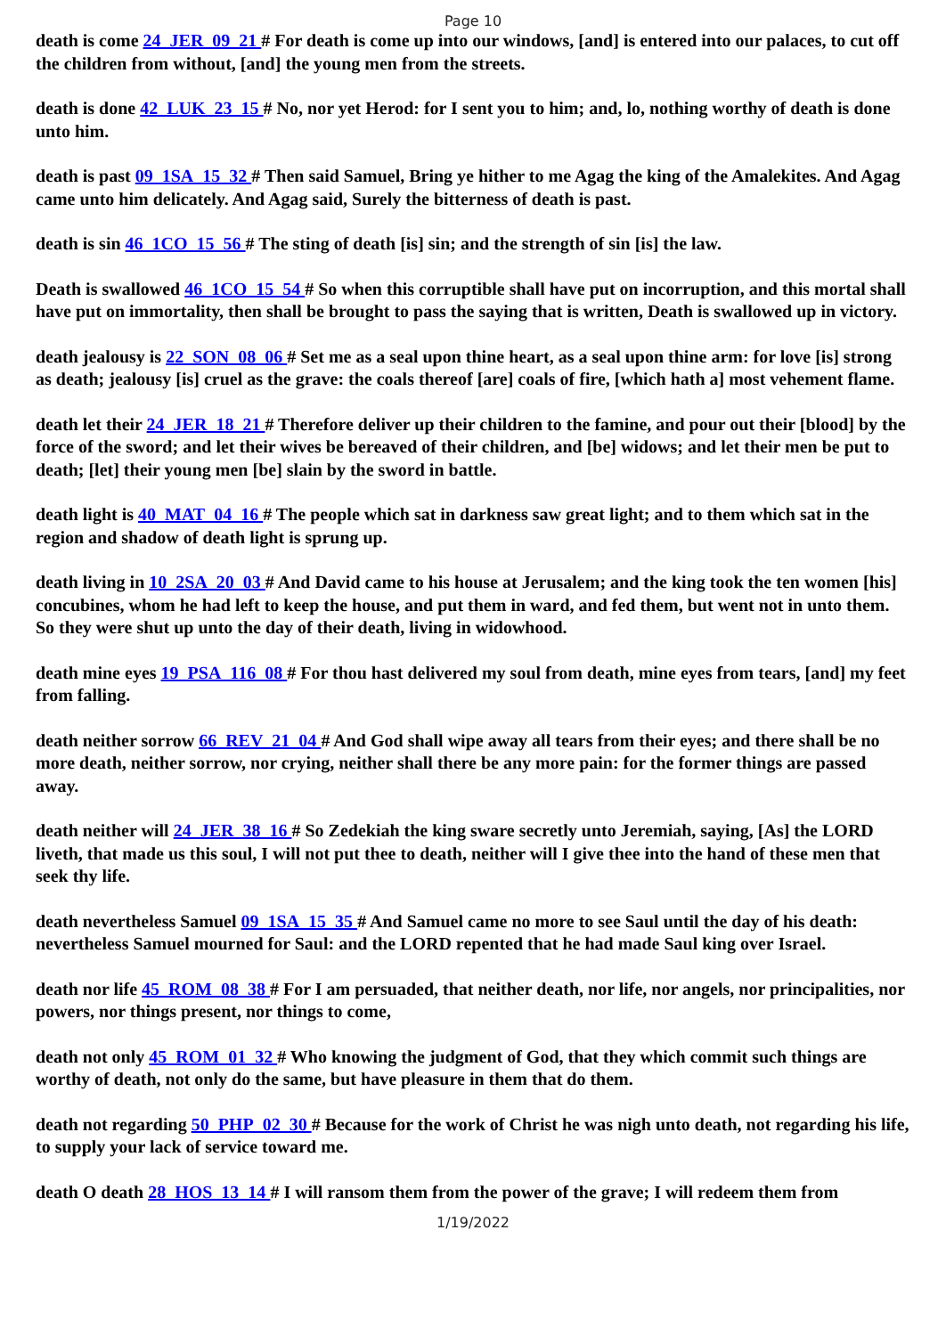Page 10
death is come 24_JER_09_21 # For death is come up into our windows, [and] is entered into our palaces, to cut off the children from without, [and] the young men from the streets.
death is done 42_LUK_23_15 # No, nor yet Herod: for I sent you to him; and, lo, nothing worthy of death is done unto him.
death is past 09_1SA_15_32 # Then said Samuel, Bring ye hither to me Agag the king of the Amalekites. And Agag came unto him delicately. And Agag said, Surely the bitterness of death is past.
death is sin 46_1CO_15_56 # The sting of death [is] sin; and the strength of sin [is] the law.
Death is swallowed 46_1CO_15_54 # So when this corruptible shall have put on incorruption, and this mortal shall have put on immortality, then shall be brought to pass the saying that is written, Death is swallowed up in victory.
death jealousy is 22_SON_08_06 # Set me as a seal upon thine heart, as a seal upon thine arm: for love [is] strong as death; jealousy [is] cruel as the grave: the coals thereof [are] coals of fire, [which hath a] most vehement flame.
death let their 24_JER_18_21 # Therefore deliver up their children to the famine, and pour out their [blood] by the force of the sword; and let their wives be bereaved of their children, and [be] widows; and let their men be put to death; [let] their young men [be] slain by the sword in battle.
death light is 40_MAT_04_16 # The people which sat in darkness saw great light; and to them which sat in the region and shadow of death light is sprung up.
death living in 10_2SA_20_03 # And David came to his house at Jerusalem; and the king took the ten women [his] concubines, whom he had left to keep the house, and put them in ward, and fed them, but went not in unto them. So they were shut up unto the day of their death, living in widowhood.
death mine eyes 19_PSA_116_08 # For thou hast delivered my soul from death, mine eyes from tears, [and] my feet from falling.
death neither sorrow 66_REV_21_04 # And God shall wipe away all tears from their eyes; and there shall be no more death, neither sorrow, nor crying, neither shall there be any more pain: for the former things are passed away.
death neither will 24_JER_38_16 # So Zedekiah the king sware secretly unto Jeremiah, saying, [As] the LORD liveth, that made us this soul, I will not put thee to death, neither will I give thee into the hand of these men that seek thy life.
death nevertheless Samuel 09_1SA_15_35 # And Samuel came no more to see Saul until the day of his death: nevertheless Samuel mourned for Saul: and the LORD repented that he had made Saul king over Israel.
death nor life 45_ROM_08_38 # For I am persuaded, that neither death, nor life, nor angels, nor principalities, nor powers, nor things present, nor things to come,
death not only 45_ROM_01_32 # Who knowing the judgment of God, that they which commit such things are worthy of death, not only do the same, but have pleasure in them that do them.
death not regarding 50_PHP_02_30 # Because for the work of Christ he was nigh unto death, not regarding his life, to supply your lack of service toward me.
death O death 28_HOS_13_14 # I will ransom them from the power of the grave; I will redeem them from
1/19/2022